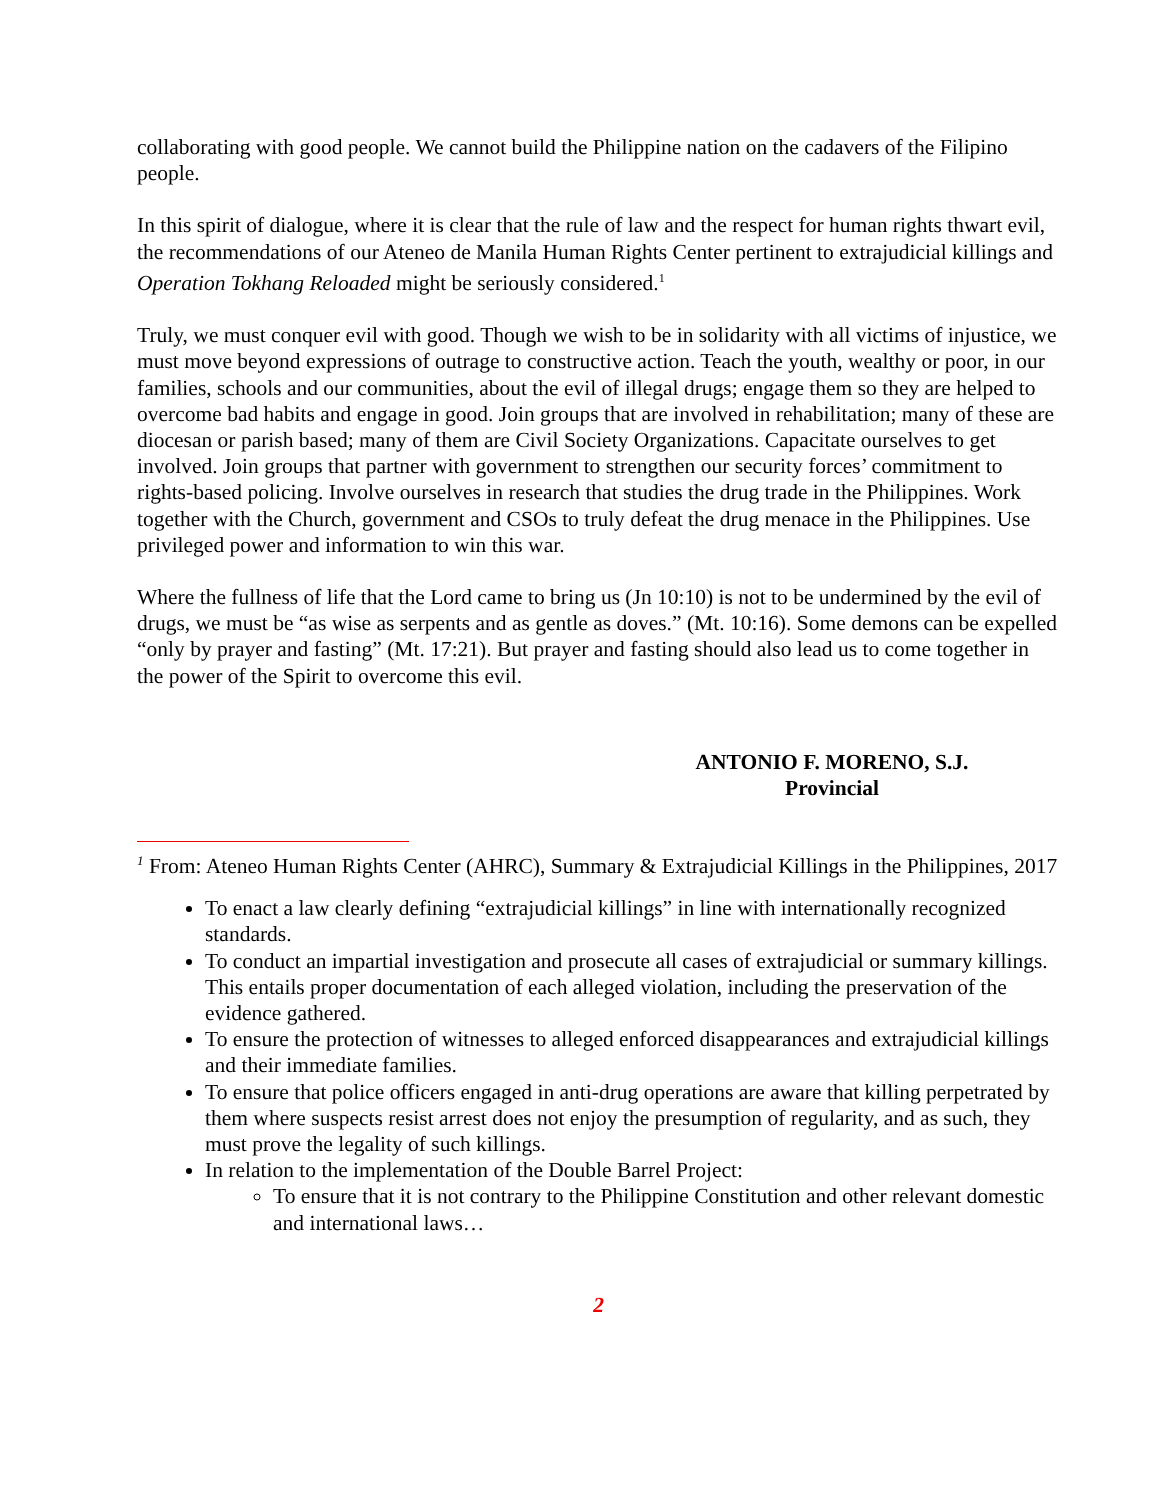collaborating with good people. We cannot build the Philippine nation on the cadavers of the Filipino people.
In this spirit of dialogue, where it is clear that the rule of law and the respect for human rights thwart evil, the recommendations of our Ateneo de Manila Human Rights Center pertinent to extrajudicial killings and Operation Tokhang Reloaded might be seriously considered.<sup>1</sup>
Truly, we must conquer evil with good. Though we wish to be in solidarity with all victims of injustice, we must move beyond expressions of outrage to constructive action. Teach the youth, wealthy or poor, in our families, schools and our communities, about the evil of illegal drugs; engage them so they are helped to overcome bad habits and engage in good. Join groups that are involved in rehabilitation; many of these are diocesan or parish based; many of them are Civil Society Organizations. Capacitate ourselves to get involved. Join groups that partner with government to strengthen our security forces’ commitment to rights-based policing. Involve ourselves in research that studies the drug trade in the Philippines. Work together with the Church, government and CSOs to truly defeat the drug menace in the Philippines. Use privileged power and information to win this war.
Where the fullness of life that the Lord came to bring us (Jn 10:10) is not to be undermined by the evil of drugs, we must be “as wise as serpents and as gentle as doves.” (Mt. 10:16). Some demons can be expelled “only by prayer and fasting” (Mt. 17:21). But prayer and fasting should also lead us to come together in the power of the Spirit to overcome this evil.
ANTONIO F. MORENO, S.J.
Provincial
<sup>1</sup> From: Ateneo Human Rights Center (AHRC), Summary & Extrajudicial Killings in the Philippines, 2017
To enact a law clearly defining “extrajudicial killings” in line with internationally recognized standards.
To conduct an impartial investigation and prosecute all cases of extrajudicial or summary killings. This entails proper documentation of each alleged violation, including the preservation of the evidence gathered.
To ensure the protection of witnesses to alleged enforced disappearances and extrajudicial killings and their immediate families.
To ensure that police officers engaged in anti-drug operations are aware that killing perpetrated by them where suspects resist arrest does not enjoy the presumption of regularity, and as such, they must prove the legality of such killings.
In relation to the implementation of the Double Barrel Project:
To ensure that it is not contrary to the Philippine Constitution and other relevant domestic and international laws…
2